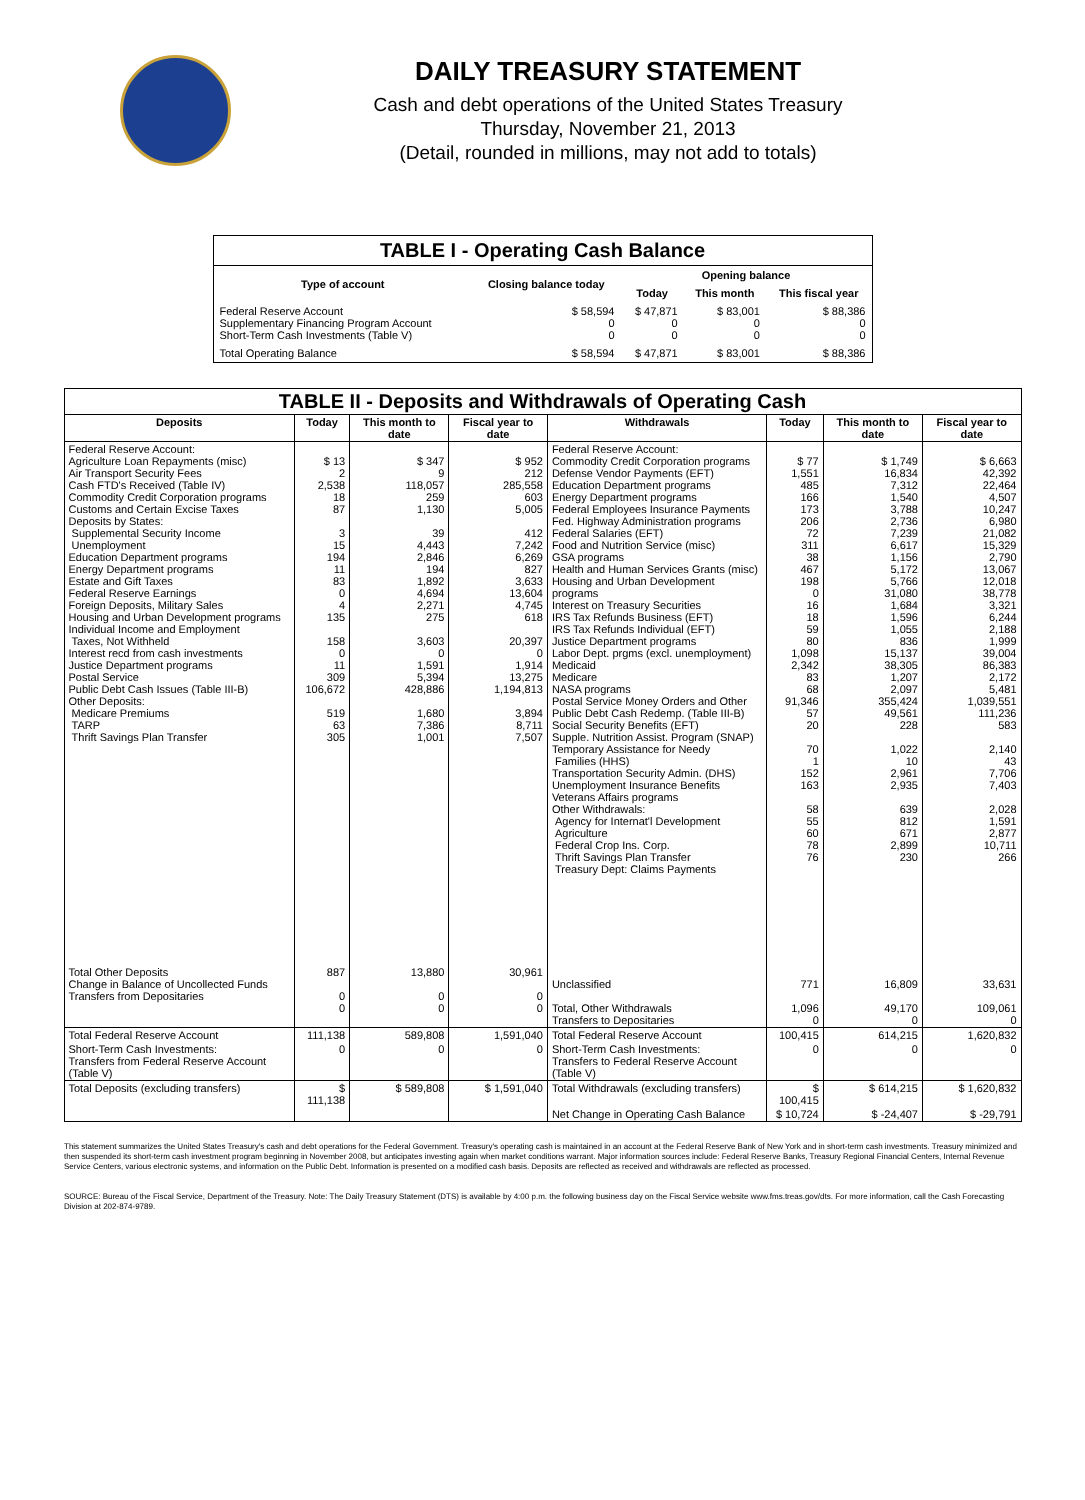DAILY TREASURY STATEMENT
Cash and debt operations of the United States Treasury
Thursday, November 21, 2013
(Detail, rounded in millions, may not add to totals)
| TABLE I - Operating Cash Balance | | | | |
| Type of account | Closing balance today | Opening balance | | |
| | | Today | This month | This fiscal year |
| Federal Reserve Account Supplementary Financing Program Account Short-Term Cash Investments (Table V) | $ 58,594 0 0 | $ 47,871 0 0 | $ 83,001 0 0 | $ 88,386 0 0 |
| Total Operating Balance | $ 58,594 | $ 47,871 | $ 83,001 | $ 88,386 |
| TABLE II - Deposits and Withdrawals of Operating Cash | | | | | | | |
| Deposits | Today | This month to date | Fiscal year to date | Withdrawals | Today | This month to date | Fiscal year to date |
| Federal Reserve Account: Agriculture Loan Repayments (misc) Air Transport Security Fees Cash FTD's Received (Table IV) Commodity Credit Corporation programs Customs and Certain Excise Taxes Deposits by States: Supplemental Security Income Unemployment Education Department programs Energy Department programs Estate and Gift Taxes Federal Reserve Earnings Foreign Deposits, Military Sales Housing and Urban Development programs Individual Income and Employment Taxes, Not Withheld Interest recd from cash investments Justice Department programs Postal Service Public Debt Cash Issues (Table III-B) Other Deposits: Medicare Premiums TARP Thrift Savings Plan Transfer | $ 13 2 2,538 18 87 3 15 194 11 83 0 4 135 158 0 11 309 106,672 519 63 305 | $ 347 9 118,057 259 1,130 39 4,443 2,846 194 1,892 4,694 2,271 275 3,603 0 1,591 5,394 428,886 1,680 7,386 1,001 | $ 952 212 285,558 603 5,005 412 7,242 6,269 827 3,633 13,604 4,745 618 20,397 0 1,914 13,275 1,194,813 3,894 8,711 7,507 | Federal Reserve Account: Commodity Credit Corporation programs Defense Vendor Payments (EFT) Education Department programs Energy Department programs Federal Employees Insurance Payments Fed. Highway Administration programs Federal Salaries (EFT) Food and Nutrition Service (misc) GSA programs Health and Human Services Grants (misc) Housing and Urban Development programs Interest on Treasury Securities IRS Tax Refunds Business (EFT) IRS Tax Refunds Individual (EFT) Justice Department programs Labor Dept. prgms (excl. unemployment) Medicaid Medicare NASA programs Postal Service Money Orders and Other Public Debt Cash Redemp. (Table III-B) Social Security Benefits (EFT) Supple. Nutrition Assist. Program (SNAP) Temporary Assistance for Needy Families (HHS) Transportation Security Admin. (DHS) Unemployment Insurance Benefits Veterans Affairs programs Other Withdrawals: Agency for Internat'l Development Agriculture Federal Crop Ins. Corp. Thrift Savings Plan Transfer Treasury Dept: Claims Payments | $ 77 1,551 485 166 173 206 72 311 38 467 198 0 16 18 59 80 1,098 2,342 83 68 91,346 57 20 70 1 152 163 58 55 60 78 76 | $ 1,749 16,834 7,312 1,540 3,788 2,736 7,239 6,617 1,156 5,172 5,766 31,080 1,684 1,596 1,055 836 15,137 38,305 1,207 2,097 355,424 49,561 228 1,022 10 2,961 2,935 639 812 671 2,899 230 | $ 6,663 42,392 22,464 4,507 10,247 6,980 21,082 15,329 2,790 13,067 12,018 38,778 3,321 6,244 2,188 1,999 39,004 86,383 2,172 5,481 1,039,551 111,236 583 2,140 43 7,706 7,403 2,028 1,591 2,877 10,711 266 |
| Total Other Deposits Change in Balance of Uncollected Funds Transfers from Depositaries | 887 0 0 | 13,880 0 0 | 30,961 0 0 | Unclassified Total, Other Withdrawals Transfers to Depositaries | 771 1,096 0 | 16,809 49,170 0 | 33,631 109,061 0 |
| Total Federal Reserve Account | 111,138 | 589,808 | 1,591,040 | Total Federal Reserve Account | 100,415 | 614,215 | 1,620,832 |
| Short-Term Cash Investments: Transfers from Federal Reserve Account (Table V) | 0 | 0 | 0 | Short-Term Cash Investments: Transfers to Federal Reserve Account (Table V) | 0 | 0 | 0 |
| Total Deposits (excluding transfers) | $ 111,138 | $ 589,808 | $ 1,591,040 | Total Withdrawals (excluding transfers) | $ 100,415 | $ 614,215 | $ 1,620,832 |
| | | | | Net Change in Operating Cash Balance | $ 10,724 | $ -24,407 | $ -29,791 |
This statement summarizes the United States Treasury's cash and debt operations for the Federal Government. Treasury's operating cash is maintained in an account at the Federal Reserve Bank of New York and in short-term cash investments. Treasury minimized and then suspended its short-term cash investment program beginning in November 2008, but anticipates investing again when market conditions warrant. Major information sources include: Federal Reserve Banks, Treasury Regional Financial Centers, Internal Revenue Service Centers, various electronic systems, and information on the Public Debt. Information is presented on a modified cash basis. Deposits are reflected as received and withdrawals are reflected as processed.
SOURCE: Bureau of the Fiscal Service, Department of the Treasury. Note: The Daily Treasury Statement (DTS) is available by 4:00 p.m. the following business day on the Fiscal Service website www.fms.treas.gov/dts. For more information, call the Cash Forecasting Division at 202-874-9789.